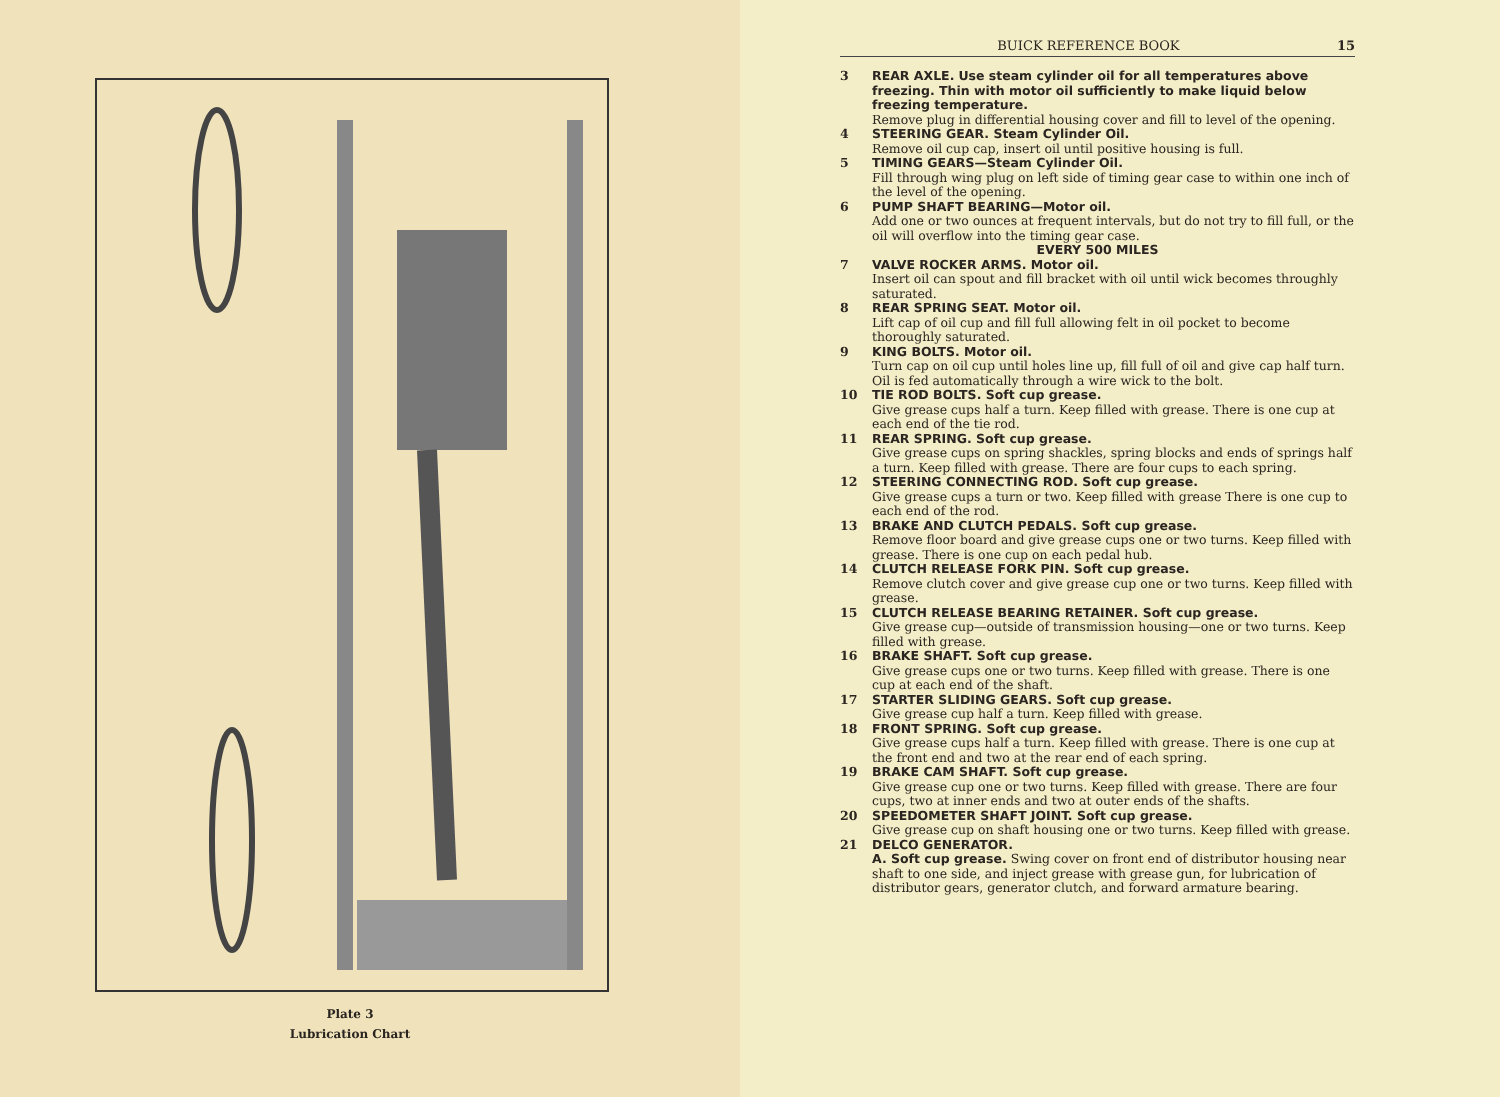Plate 3
Lubrication Chart
BUICK REFERENCE BOOK 15
3 REAR AXLE. Use steam cylinder oil for all temperatures above freezing. Thin with motor oil sufficiently to make liquid below freezing temperature.
Remove plug in differential housing cover and fill to level of the opening.
4 STEERING GEAR. Steam Cylinder Oil.
Remove oil cup cap, insert oil until positive housing is full.
5 TIMING GEARS—Steam Cylinder Oil.
Fill through wing plug on left side of timing gear case to within one inch of the level of the opening.
6 PUMP SHAFT BEARING—Motor oil.
Add one or two ounces at frequent intervals, but do not try to fill full, or the oil will overflow into the timing gear case.
EVERY 500 MILES
7 VALVE ROCKER ARMS. Motor oil.
Insert oil can spout and fill bracket with oil until wick becomes throughly saturated.
8 REAR SPRING SEAT. Motor oil.
Lift cap of oil cup and fill full allowing felt in oil pocket to become thoroughly saturated.
9 KING BOLTS. Motor oil.
Turn cap on oil cup until holes line up, fill full of oil and give cap half turn. Oil is fed automatically through a wire wick to the bolt.
10 TIE ROD BOLTS. Soft cup grease.
Give grease cups half a turn. Keep filled with grease. There is one cup at each end of the tie rod.
11 REAR SPRING. Soft cup grease.
Give grease cups on spring shackles, spring blocks and ends of springs half a turn. Keep filled with grease. There are four cups to each spring.
12 STEERING CONNECTING ROD. Soft cup grease.
Give grease cups a turn or two. Keep filled with grease There is one cup to each end of the rod.
13 BRAKE AND CLUTCH PEDALS. Soft cup grease.
Remove floor board and give grease cups one or two turns. Keep filled with grease. There is one cup on each pedal hub.
14 CLUTCH RELEASE FORK PIN. Soft cup grease.
Remove clutch cover and give grease cup one or two turns. Keep filled with grease.
15 CLUTCH RELEASE BEARING RETAINER. Soft cup grease.
Give grease cup—outside of transmission housing—one or two turns. Keep filled with grease.
16 BRAKE SHAFT. Soft cup grease.
Give grease cups one or two turns. Keep filled with grease. There is one cup at each end of the shaft.
17 STARTER SLIDING GEARS. Soft cup grease.
Give grease cup half a turn. Keep filled with grease.
18 FRONT SPRING. Soft cup grease.
Give grease cups half a turn. Keep filled with grease. There is one cup at the front end and two at the rear end of each spring.
19 BRAKE CAM SHAFT. Soft cup grease.
Give grease cup one or two turns. Keep filled with grease. There are four cups, two at inner ends and two at outer ends of the shafts.
20 SPEEDOMETER SHAFT JOINT. Soft cup grease.
Give grease cup on shaft housing one or two turns. Keep filled with grease.
21 DELCO GENERATOR.
A. Soft cup grease. Swing cover on front end of distributor housing near shaft to one side, and inject grease with grease gun, for lubrication of distributor gears, generator clutch, and forward armature bearing.